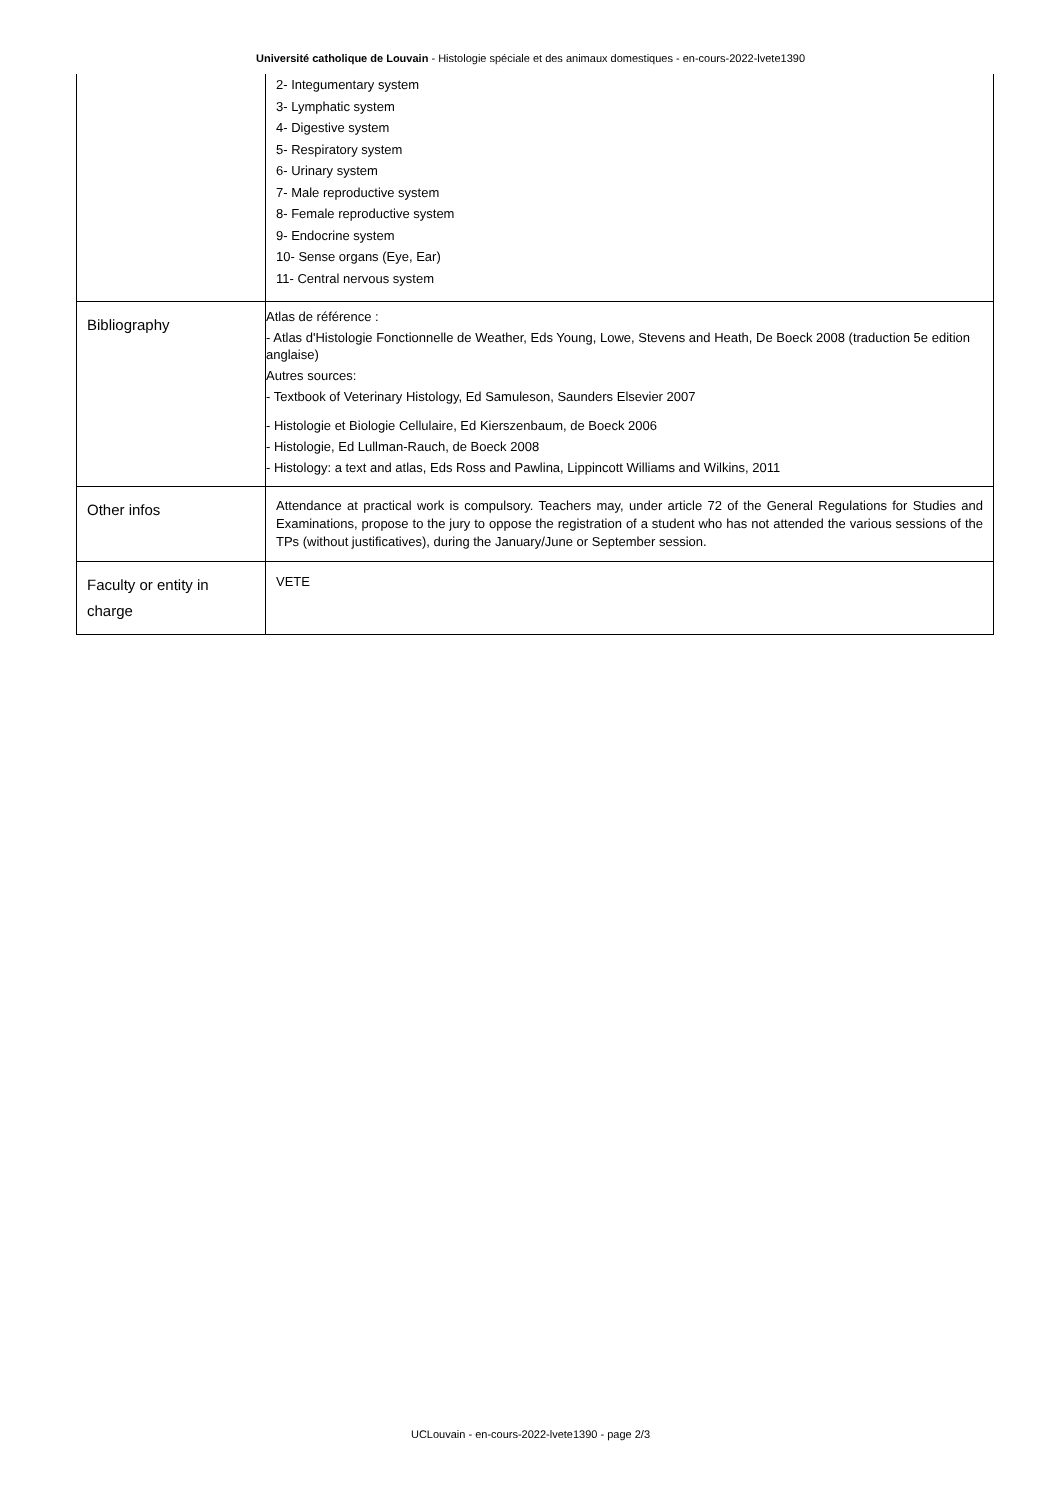Université catholique de Louvain - Histologie spéciale et des animaux domestiques - en-cours-2022-lvete1390
| | 2- Integumentary system 3- Lymphatic system 4- Digestive system 5- Respiratory system 6- Urinary system 7- Male reproductive system 8- Female reproductive system 9- Endocrine system 10- Sense organs (Eye, Ear) 11- Central nervous system |
| Bibliography | Atlas de référence : - Atlas d'Histologie Fonctionnelle de Weather, Eds Young, Lowe, Stevens and Heath, De Boeck 2008 (traduction 5e edition anglaise) Autres sources: - Textbook of Veterinary Histology, Ed Samuleson, Saunders Elsevier 2007 - Histologie et Biologie Cellulaire, Ed Kierszenbaum, de Boeck 2006 - Histologie, Ed Lullman-Rauch, de Boeck 2008 - Histology: a text and atlas, Eds Ross and Pawlina, Lippincott Williams and Wilkins, 2011 |
| Other infos | Attendance at practical work is compulsory. Teachers may, under article 72 of the General Regulations for Studies and Examinations, propose to the jury to oppose the registration of a student who has not attended the various sessions of the TPs (without justificatives), during the January/June or September session. |
| Faculty or entity in charge | VETE |
UCLouvain - en-cours-2022-lvete1390 - page 2/3